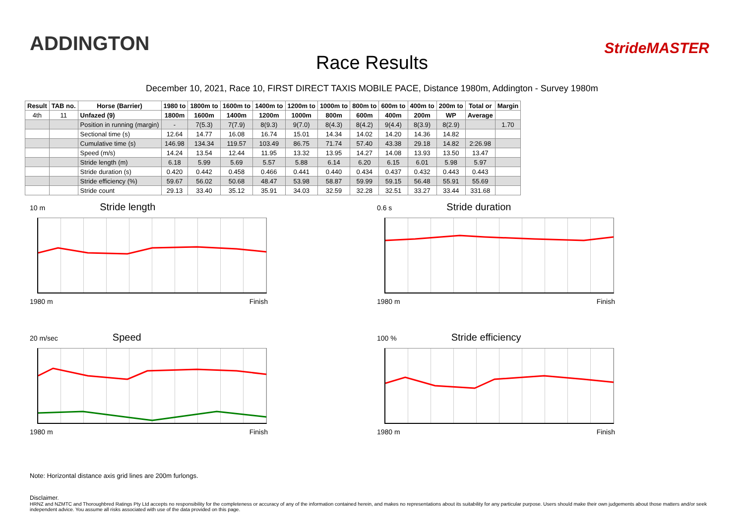ADDINGTON
Race Results
StrideMASTER
December 10, 2021, Race 10, FIRST DIRECT TAXIS MOBILE PACE, Distance 1980m, Addington - Survey 1980m
| Result | TAB no. | Horse (Barrier) | 1980 to | 1800m to | 1600m to | 1400m to | 1200m to | 1000m to | 800m to | 600m to | 400m to | 200m to | Total or | Margin |
| --- | --- | --- | --- | --- | --- | --- | --- | --- | --- | --- | --- | --- | --- | --- |
| 4th | 11 | Unfazed (9) | 1800m | 1600m | 1400m | 1200m | 1000m | 800m | 600m | 400m | 200m | WP | Average | |
| | | Position in running (margin) | - | 7(5.3) | 7(7.9) | 8(9.3) | 9(7.0) | 8(4.3) | 8(4.2) | 9(4.4) | 8(3.9) | 8(2.9) | | 1.70 |
| | | Sectional time (s) | 12.64 | 14.77 | 16.08 | 16.74 | 15.01 | 14.34 | 14.02 | 14.20 | 14.36 | 14.82 | | |
| | | Cumulative time (s) | 146.98 | 134.34 | 119.57 | 103.49 | 86.75 | 71.74 | 57.40 | 43.38 | 29.18 | 14.82 | 2:26.98 | |
| | | Speed (m/s) | 14.24 | 13.54 | 12.44 | 11.95 | 13.32 | 13.95 | 14.27 | 14.08 | 13.93 | 13.50 | 13.47 | |
| | | Stride length (m) | 6.18 | 5.99 | 5.69 | 5.57 | 5.88 | 6.14 | 6.20 | 6.15 | 6.01 | 5.98 | 5.97 | |
| | | Stride duration (s) | 0.420 | 0.442 | 0.458 | 0.466 | 0.441 | 0.440 | 0.434 | 0.437 | 0.432 | 0.443 | 0.443 | |
| | | Stride efficiency (%) | 59.67 | 56.02 | 50.68 | 48.47 | 53.98 | 58.87 | 59.99 | 59.15 | 56.48 | 55.91 | 55.69 | |
| | | Stride count | 29.13 | 33.40 | 35.12 | 35.91 | 34.03 | 32.59 | 32.28 | 32.51 | 33.27 | 33.44 | 331.68 | |
10 m Stride length
1980 m Finish
0.6 s Stride duration
1980 m Finish
20 m/sec Speed
1980 m Finish
100 % Stride efficiency
1980 m Finish
Note: Horizontal distance axis grid lines are 200m furlongs.
Disclaimer.
HRNZ and NZMTC and Thoroughbred Ratings Pty Ltd accepts no responsibility for the completeness or accuracy of any of the information contained herein, and makes no representations about its suitability for any particular purpose. Users should make their own judgements about those matters and/or seek independent advice. You assume all risks associated with use of the data provided on this page.